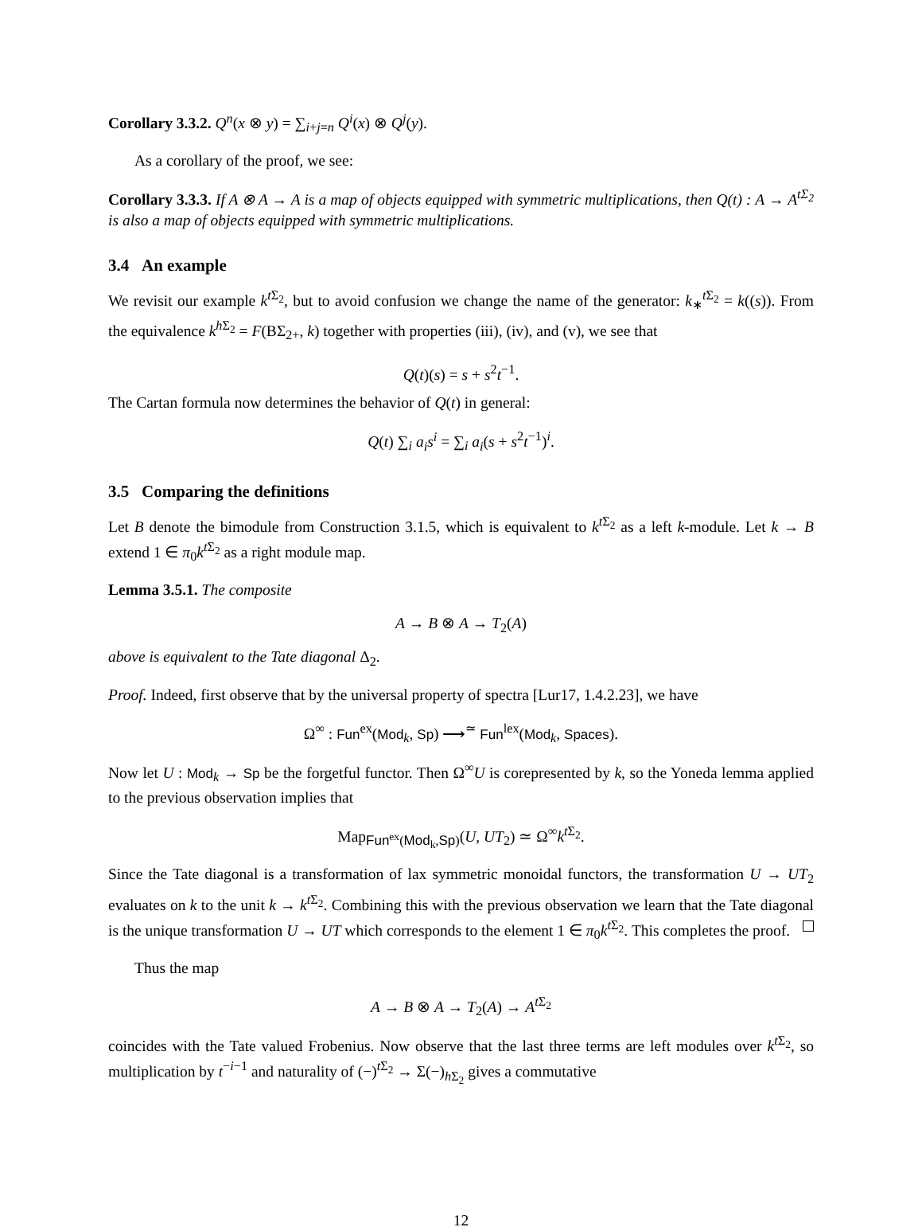Corollary 3.3.2. Q<sup>n</sup>(x ⊗ y) = ∑<sub>i+j=n</sub> Q<sup>i</sup>(x) ⊗ Q<sup>j</sup>(y).
As a corollary of the proof, we see:
Corollary 3.3.3. If A ⊗ A → A is a map of objects equipped with symmetric multiplications, then Q(t) : A → A<sup>tΣ<sub>2</sub></sup> is also a map of objects equipped with symmetric multiplications.
3.4 An example
We revisit our example k<sup>t Σ<sub>2</sub></sup>, but to avoid confusion we change the name of the generator: k<sub>∗</sub><sup>t Σ<sub>2</sub></sup> = k((s)). From the equivalence k<sup>h Σ<sub>2</sub></sup> = F(BΣ<sub>2+</sub>, k) together with properties (iii), (iv), and (v), we see that
Q(t)(s) = s + s<sup>2</sup>t<sup>−1</sup>.
The Cartan formula now determines the behavior of Q(t) in general:
Q(t) ∑<sub>i</sub> a<sub>i</sub>s<sup>i</sup> = ∑<sub>i</sub> a<sub>i</sub>(s + s<sup>2</sup>t<sup>−1</sup>)<sup>i</sup>.
3.5 Comparing the definitions
Let B denote the bimodule from Construction 3.1.5, which is equivalent to k<sup>t Σ<sub>2</sub></sup> as a left k-module. Let k → B extend 1 ∈ π<sub>0</sub>k<sup>t Σ<sub>2</sub></sup> as a right module map.
Lemma 3.5.1. The composite
A → B ⊗ A → T<sub>2</sub>(A)
above is equivalent to the Tate diagonal Δ<sub>2</sub>.
Proof. Indeed, first observe that by the universal property of spectra [Lur17, 1.4.2.23], we have
Ω<sup>∞</sup> : Fun<sup>ex</sup>(Mod<sub>k</sub>, Sp) ⟶<sup>≃</sup> Fun<sup>lex</sup>(Mod<sub>k</sub>, Spaces).
Now let U : Mod<sub>k</sub> → Sp be the forgetful functor. Then Ω<sup>∞</sup>U is corepresented by k, so the Yoneda lemma applied to the previous observation implies that
Map<sub>Fun<sup>ex</sup>(Mod<sub>k</sub>,Sp)</sub>(U, UT<sub>2</sub>) ≃ Ω<sup>∞</sup>k<sup>t Σ<sub>2</sub></sup>.
Since the Tate diagonal is a transformation of lax symmetric monoidal functors, the transformation U → UT<sub>2</sub> evaluates on k to the unit k → k<sup>t Σ<sub>2</sub></sup>. Combining this with the previous observation we learn that the Tate diagonal is the unique transformation U → UT which corresponds to the element 1 ∈ π<sub>0</sub>k<sup>t Σ<sub>2</sub></sup>. This completes the proof.
Thus the map
A → B ⊗ A → T<sub>2</sub>(A) → A<sup>t Σ<sub>2</sub></sup>
coincides with the Tate valued Frobenius. Now observe that the last three terms are left modules over k<sup>t Σ<sub>2</sub></sup>, so multiplication by t<sup>−i−1</sup> and naturality of (−)<sup>t Σ<sub>2</sub></sup> → Σ(−)<sub>h Σ<sub>2</sub></sub> gives a commutative
12